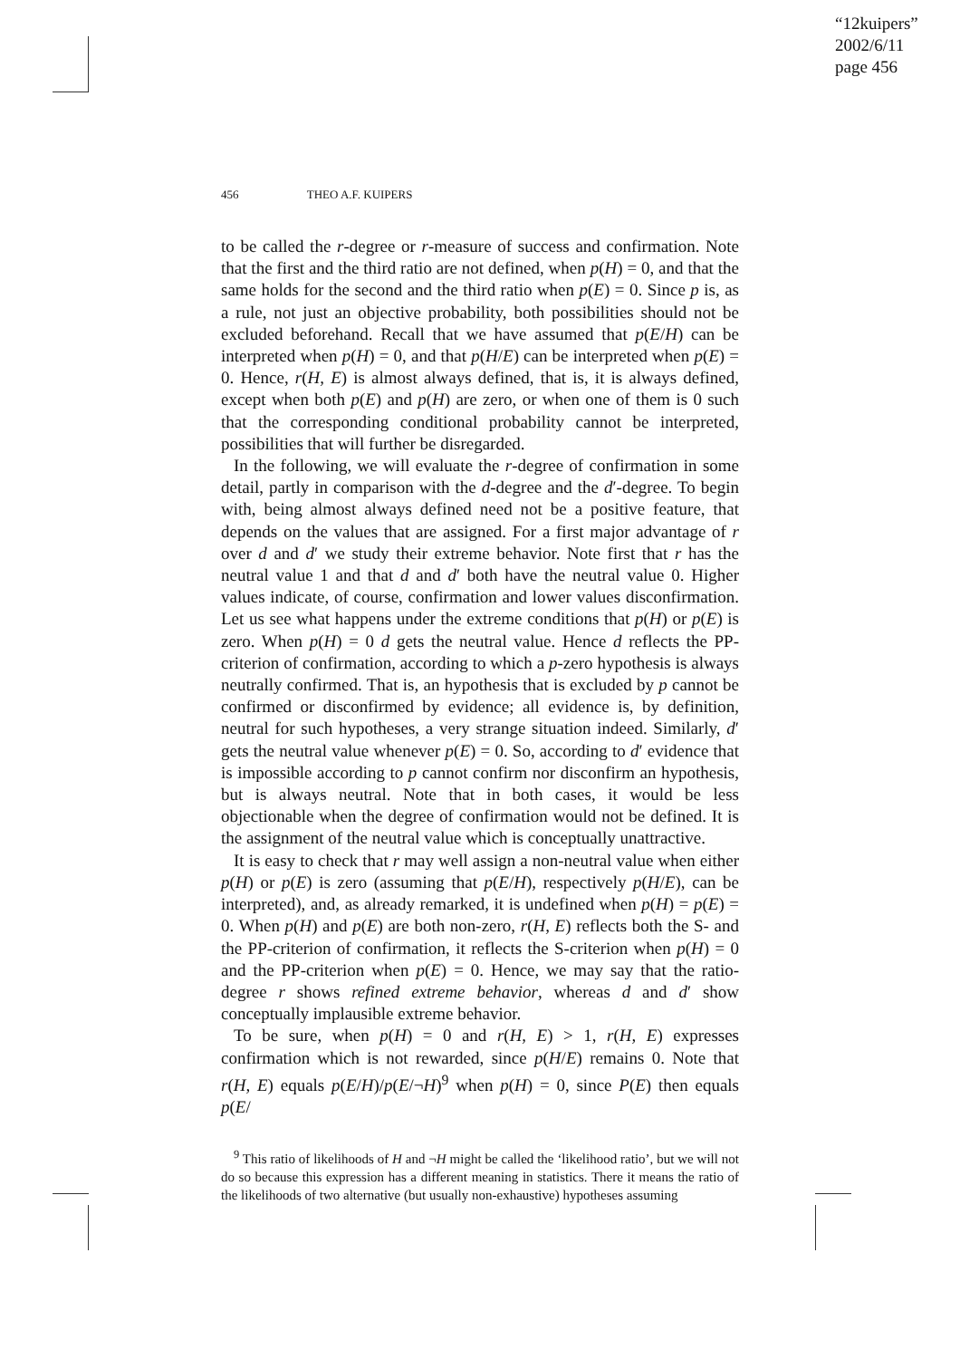“12kuipers”
2002/6/11
page 456
456 THEO A.F. KUIPERS
to be called the r-degree or r-measure of success and confirmation. Note that the first and the third ratio are not defined, when p(H) = 0, and that the same holds for the second and the third ratio when p(E) = 0. Since p is, as a rule, not just an objective probability, both possibilities should not be excluded beforehand. Recall that we have assumed that p(E/H) can be interpreted when p(H) = 0, and that p(H/E) can be interpreted when p(E) = 0. Hence, r(H, E) is almost always defined, that is, it is always defined, except when both p(E) and p(H) are zero, or when one of them is 0 such that the corresponding conditional probability cannot be interpreted, possibilities that will further be disregarded.
In the following, we will evaluate the r-degree of confirmation in some detail, partly in comparison with the d-degree and the d′-degree. To begin with, being almost always defined need not be a positive feature, that depends on the values that are assigned. For a first major advantage of r over d and d′ we study their extreme behavior. Note first that r has the neutral value 1 and that d and d′ both have the neutral value 0. Higher values indicate, of course, confirmation and lower values disconfirmation. Let us see what happens under the extreme conditions that p(H) or p(E) is zero. When p(H) = 0 d gets the neutral value. Hence d reflects the PP-criterion of confirmation, according to which a p-zero hypothesis is always neutrally confirmed. That is, an hypothesis that is excluded by p cannot be confirmed or disconfirmed by evidence; all evidence is, by definition, neutral for such hypotheses, a very strange situation indeed. Similarly, d′ gets the neutral value whenever p(E) = 0. So, according to d′ evidence that is impossible according to p cannot confirm nor disconfirm an hypothesis, but is always neutral. Note that in both cases, it would be less objectionable when the degree of confirmation would not be defined. It is the assignment of the neutral value which is conceptually unattractive.
It is easy to check that r may well assign a non-neutral value when either p(H) or p(E) is zero (assuming that p(E/H), respectively p(H/E), can be interpreted), and, as already remarked, it is undefined when p(H) = p(E) = 0. When p(H) and p(E) are both non-zero, r(H, E) reflects both the S- and the PP-criterion of confirmation, it reflects the S-criterion when p(H) = 0 and the PP-criterion when p(E) = 0. Hence, we may say that the ratio-degree r shows refined extreme behavior, whereas d and d′ show conceptually implausible extreme behavior.
To be sure, when p(H) = 0 and r(H, E) > 1, r(H, E) expresses confirmation which is not rewarded, since p(H/E) remains 0. Note that r(H, E) equals p(E/H)/p(E/¬H)<sup>9</sup> when p(H) = 0, since P(E) then equals p(E/
<sup>9</sup> This ratio of likelihoods of H and ¬H might be called the ‘likelihood ratio’, but we will not do so because this expression has a different meaning in statistics. There it means the ratio of the likelihoods of two alternative (but usually non-exhaustive) hypotheses assuming